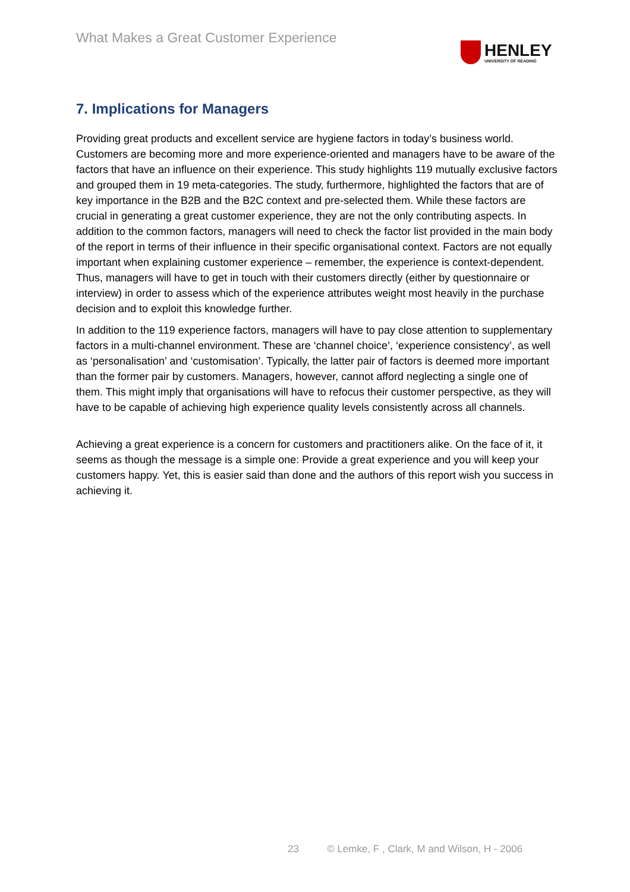What Makes a Great Customer Experience
HENLEY
UNIVERSITY OF READING
7. Implications for Managers
Providing great products and excellent service are hygiene factors in today’s business world. Customers are becoming more and more experience-oriented and managers have to be aware of the factors that have an influence on their experience. This study highlights 119 mutually exclusive factors and grouped them in 19 meta-categories. The study, furthermore, highlighted the factors that are of key importance in the B2B and the B2C context and pre-selected them. While these factors are crucial in generating a great customer experience, they are not the only contributing aspects. In addition to the common factors, managers will need to check the factor list provided in the main body of the report in terms of their influence in their specific organisational context. Factors are not equally important when explaining customer experience – remember, the experience is context-dependent. Thus, managers will have to get in touch with their customers directly (either by questionnaire or interview) in order to assess which of the experience attributes weight most heavily in the purchase decision and to exploit this knowledge further.
In addition to the 119 experience factors, managers will have to pay close attention to supplementary factors in a multi-channel environment. These are ‘channel choice’, ‘experience consistency’, as well as ‘personalisation’ and ‘customisation’. Typically, the latter pair of factors is deemed more important than the former pair by customers. Managers, however, cannot afford neglecting a single one of them. This might imply that organisations will have to refocus their customer perspective, as they will have to be capable of achieving high experience quality levels consistently across all channels.
Achieving a great experience is a concern for customers and practitioners alike. On the face of it, it seems as though the message is a simple one: Provide a great experience and you will keep your customers happy. Yet, this is easier said than done and the authors of this report wish you success in achieving it.
23 © Lemke, F , Clark, M and Wilson, H - 2006